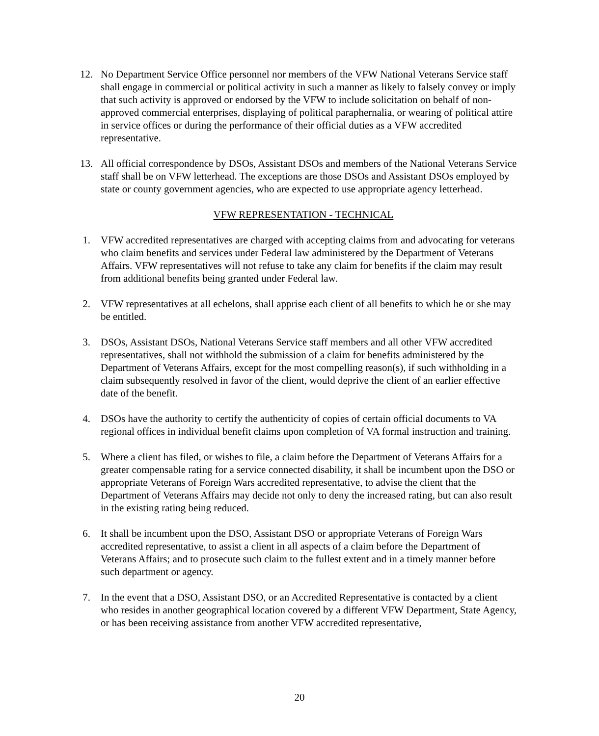12. No Department Service Office personnel nor members of the VFW National Veterans Service staff shall engage in commercial or political activity in such a manner as likely to falsely convey or imply that such activity is approved or endorsed by the VFW to include solicitation on behalf of non-approved commercial enterprises, displaying of political paraphernalia, or wearing of political attire in service offices or during the performance of their official duties as a VFW accredited representative.
13. All official correspondence by DSOs, Assistant DSOs and members of the National Veterans Service staff shall be on VFW letterhead. The exceptions are those DSOs and Assistant DSOs employed by state or county government agencies, who are expected to use appropriate agency letterhead.
VFW REPRESENTATION - TECHNICAL
1. VFW accredited representatives are charged with accepting claims from and advocating for veterans who claim benefits and services under Federal law administered by the Department of Veterans Affairs. VFW representatives will not refuse to take any claim for benefits if the claim may result from additional benefits being granted under Federal law.
2. VFW representatives at all echelons, shall apprise each client of all benefits to which he or she may be entitled.
3. DSOs, Assistant DSOs, National Veterans Service staff members and all other VFW accredited representatives, shall not withhold the submission of a claim for benefits administered by the Department of Veterans Affairs, except for the most compelling reason(s), if such withholding in a claim subsequently resolved in favor of the client, would deprive the client of an earlier effective date of the benefit.
4. DSOs have the authority to certify the authenticity of copies of certain official documents to VA regional offices in individual benefit claims upon completion of VA formal instruction and training.
5. Where a client has filed, or wishes to file, a claim before the Department of Veterans Affairs for a greater compensable rating for a service connected disability, it shall be incumbent upon the DSO or appropriate Veterans of Foreign Wars accredited representative, to advise the client that the Department of Veterans Affairs may decide not only to deny the increased rating, but can also result in the existing rating being reduced.
6. It shall be incumbent upon the DSO, Assistant DSO or appropriate Veterans of Foreign Wars accredited representative, to assist a client in all aspects of a claim before the Department of Veterans Affairs; and to prosecute such claim to the fullest extent and in a timely manner before such department or agency.
7. In the event that a DSO, Assistant DSO, or an Accredited Representative is contacted by a client who resides in another geographical location covered by a different VFW Department, State Agency, or has been receiving assistance from another VFW accredited representative,
20